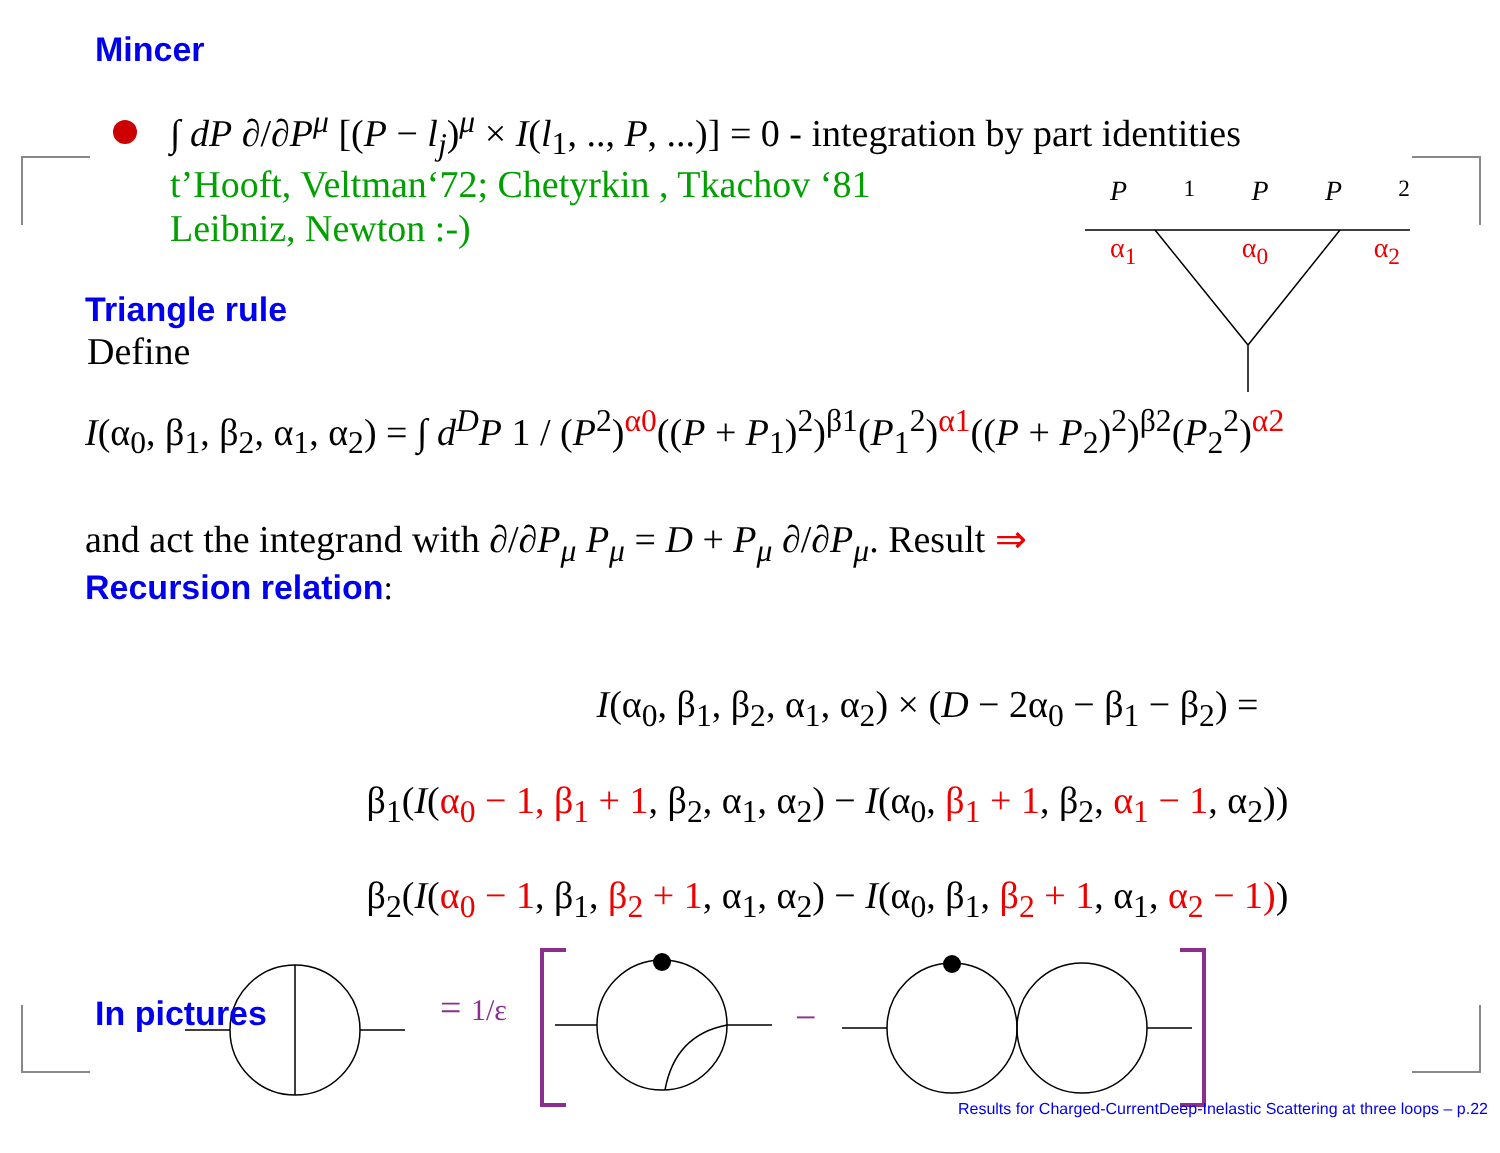Mincer
∫ dP ∂/∂P<sup>μ</sup> [(P − l<sub>j</sub>)<sup>μ</sup> × I(l<sub>1</sub>, .., P, ...)] = 0 - integration by part identities
t’Hooft, Veltman‘72; Chetyrkin , Tkachov ‘81
Leibniz, Newton :-)
P<sub>1</sub> P P<sub>2</sub>
α<sub>1</sub> α<sub>0</sub> α<sub>2</sub>
Triangle rule
Define
I(α<sub>0</sub>, β<sub>1</sub>, β<sub>2</sub>, α<sub>1</sub>, α<sub>2</sub>) = ∫ d<sup>D</sup>P 1 / (P<sup>2</sup>)<sup>α0</sup>((P + P<sub>1</sub>)<sup>2</sup>)<sup>β1</sup>(P<sub>1</sub><sup>2</sup>)<sup>α1</sup>((P + P<sub>2</sub>)<sup>2</sup>)<sup>β2</sup>(P<sub>2</sub><sup>2</sup>)<sup>α2</sup>
and act the integrand with ∂/∂P<sub>μ</sub> P<sub>μ</sub> = D + P<sub>μ</sub> ∂/∂P<sub>μ</sub>. Result ⇒
Recursion relation:
I(α<sub>0</sub>, β<sub>1</sub>, β<sub>2</sub>, α<sub>1</sub>, α<sub>2</sub>) × (D − 2α<sub>0</sub> − β<sub>1</sub> − β<sub>2</sub>) =
β<sub>1</sub>(I(α<sub>0</sub> − 1, β<sub>1</sub> + 1, β<sub>2</sub>, α<sub>1</sub>, α<sub>2</sub>) − I(α<sub>0</sub>, β<sub>1</sub> + 1, β<sub>2</sub>, α<sub>1</sub> − 1, α<sub>2</sub>))
β<sub>2</sub>(I(α<sub>0</sub> − 1, β<sub>1</sub>, β<sub>2</sub> + 1, α<sub>1</sub>, α<sub>2</sub>) − I(α<sub>0</sub>, β<sub>1</sub>, β<sub>2</sub> + 1, α<sub>1</sub>, α<sub>2</sub> − 1))
In pictures
= 1/ε −
Results for Charged-CurrentDeep-Inelastic Scattering at three loops – p.22